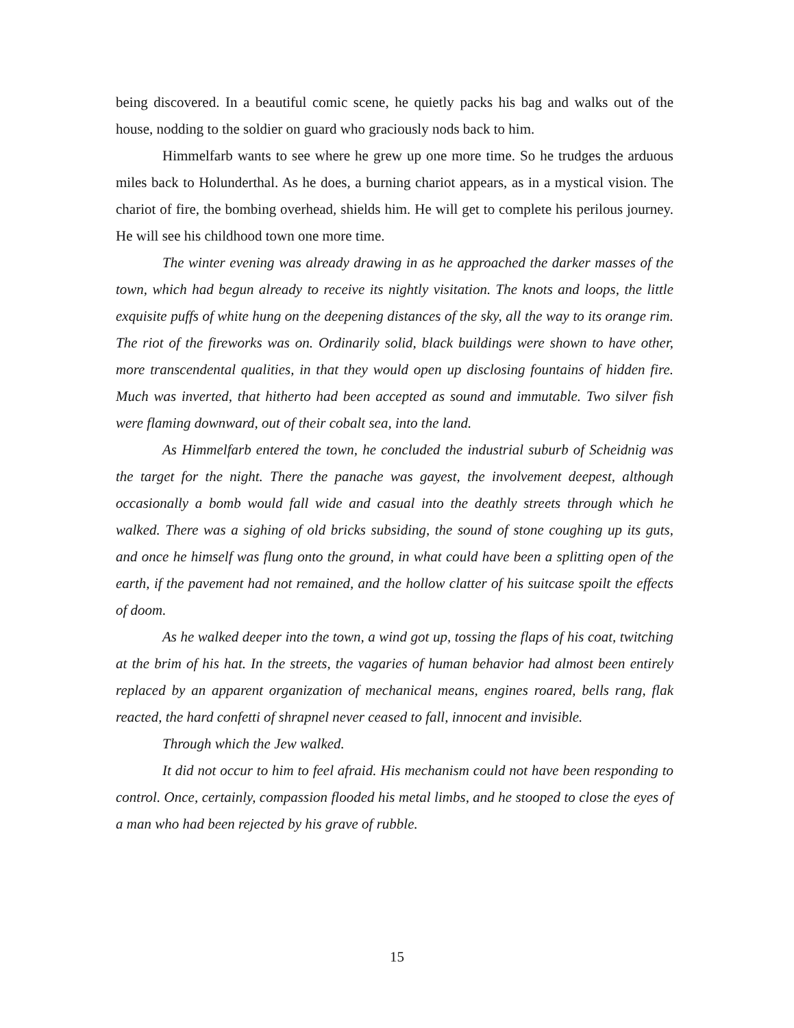being discovered. In a beautiful comic scene, he quietly packs his bag and walks out of the house, nodding to the soldier on guard who graciously nods back to him.
Himmelfarb wants to see where he grew up one more time. So he trudges the arduous miles back to Holunderthal. As he does, a burning chariot appears, as in a mystical vision. The chariot of fire, the bombing overhead, shields him. He will get to complete his perilous journey. He will see his childhood town one more time.
The winter evening was already drawing in as he approached the darker masses of the town, which had begun already to receive its nightly visitation. The knots and loops, the little exquisite puffs of white hung on the deepening distances of the sky, all the way to its orange rim. The riot of the fireworks was on. Ordinarily solid, black buildings were shown to have other, more transcendental qualities, in that they would open up disclosing fountains of hidden fire. Much was inverted, that hitherto had been accepted as sound and immutable. Two silver fish were flaming downward, out of their cobalt sea, into the land.
As Himmelfarb entered the town, he concluded the industrial suburb of Scheidnig was the target for the night. There the panache was gayest, the involvement deepest, although occasionally a bomb would fall wide and casual into the deathly streets through which he walked. There was a sighing of old bricks subsiding, the sound of stone coughing up its guts, and once he himself was flung onto the ground, in what could have been a splitting open of the earth, if the pavement had not remained, and the hollow clatter of his suitcase spoilt the effects of doom.
As he walked deeper into the town, a wind got up, tossing the flaps of his coat, twitching at the brim of his hat. In the streets, the vagaries of human behavior had almost been entirely replaced by an apparent organization of mechanical means, engines roared, bells rang, flak reacted, the hard confetti of shrapnel never ceased to fall, innocent and invisible.
Through which the Jew walked.
It did not occur to him to feel afraid. His mechanism could not have been responding to control. Once, certainly, compassion flooded his metal limbs, and he stooped to close the eyes of a man who had been rejected by his grave of rubble.
15